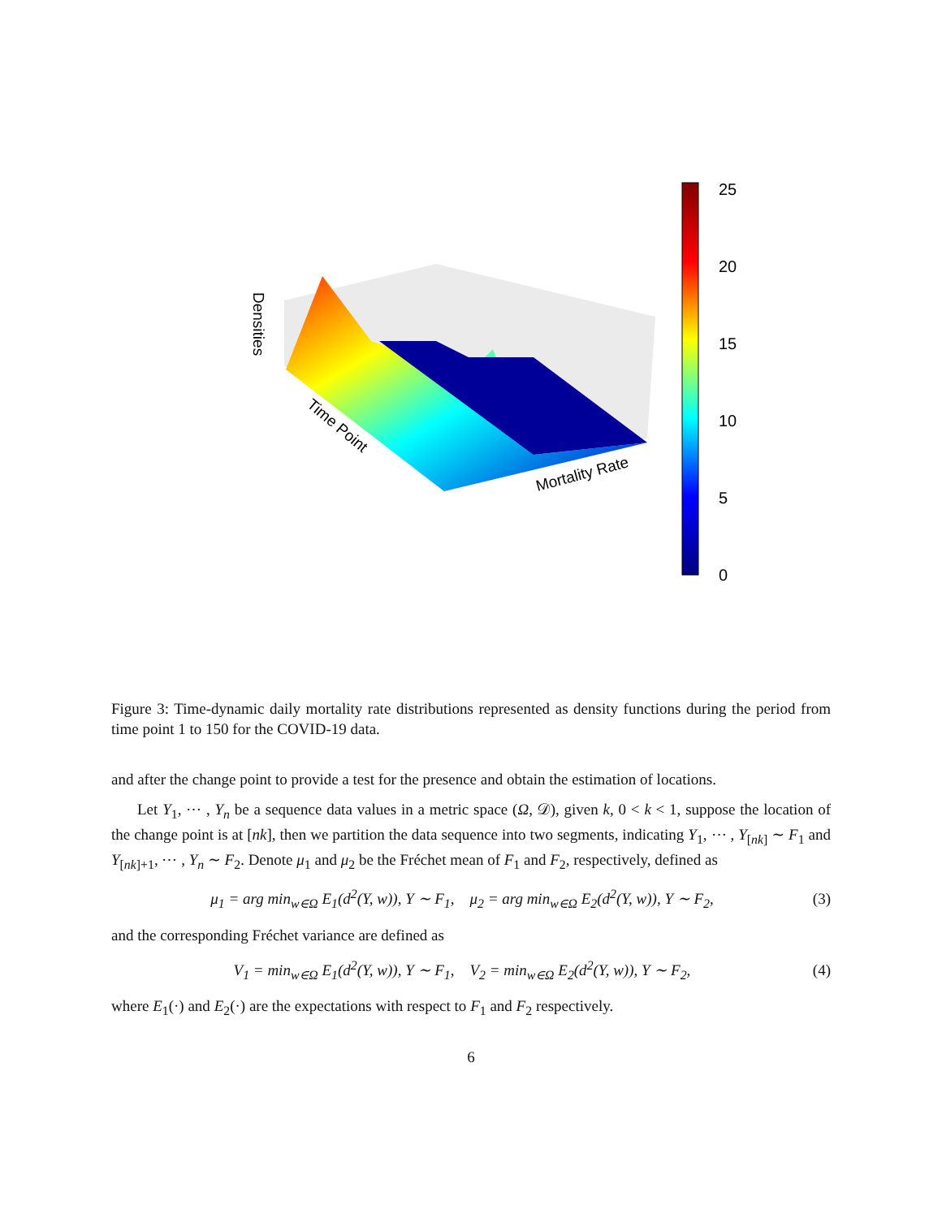Densities
Time Point
Mortality Rate
25
20
15
10
5
0
Figure 3: Time-dynamic daily mortality rate distributions represented as density functions during the period from time point 1 to 150 for the COVID-19 data.
and after the change point to provide a test for the presence and obtain the estimation of locations.
Let Y<sub>1</sub>, ⋯ , Y<sub>n</sub> be a sequence data values in a metric space (Ω, 𝒟), given k, 0 < k < 1, suppose the location of the change point is at [nk], then we partition the data sequence into two segments, indicating Y<sub>1</sub>, ⋯ , Y<sub>[nk]</sub> ∼ F<sub>1</sub> and Y<sub>[nk]+1</sub>, ⋯ , Y<sub>n</sub> ∼ F<sub>2</sub>. Denote μ<sub>1</sub> and μ<sub>2</sub> be the Fréchet mean of F<sub>1</sub> and F<sub>2</sub>, respectively, defined as
μ<sub>1</sub> = arg min<sub>w∈Ω</sub> E<sub>1</sub>(d<sup>2</sup>(Y, w)), Y ∼ F<sub>1</sub>, μ<sub>2</sub> = arg min<sub>w∈Ω</sub> E<sub>2</sub>(d<sup>2</sup>(Y, w)), Y ∼ F<sub>2</sub>, (3)
and the corresponding Fréchet variance are defined as
V<sub>1</sub> = min<sub>w∈Ω</sub> E<sub>1</sub>(d<sup>2</sup>(Y, w)), Y ∼ F<sub>1</sub>, V<sub>2</sub> = min<sub>w∈Ω</sub> E<sub>2</sub>(d<sup>2</sup>(Y, w)), Y ∼ F<sub>2</sub>, (4)
where E<sub>1</sub>(·) and E<sub>2</sub>(·) are the expectations with respect to F<sub>1</sub> and F<sub>2</sub> respectively.
6